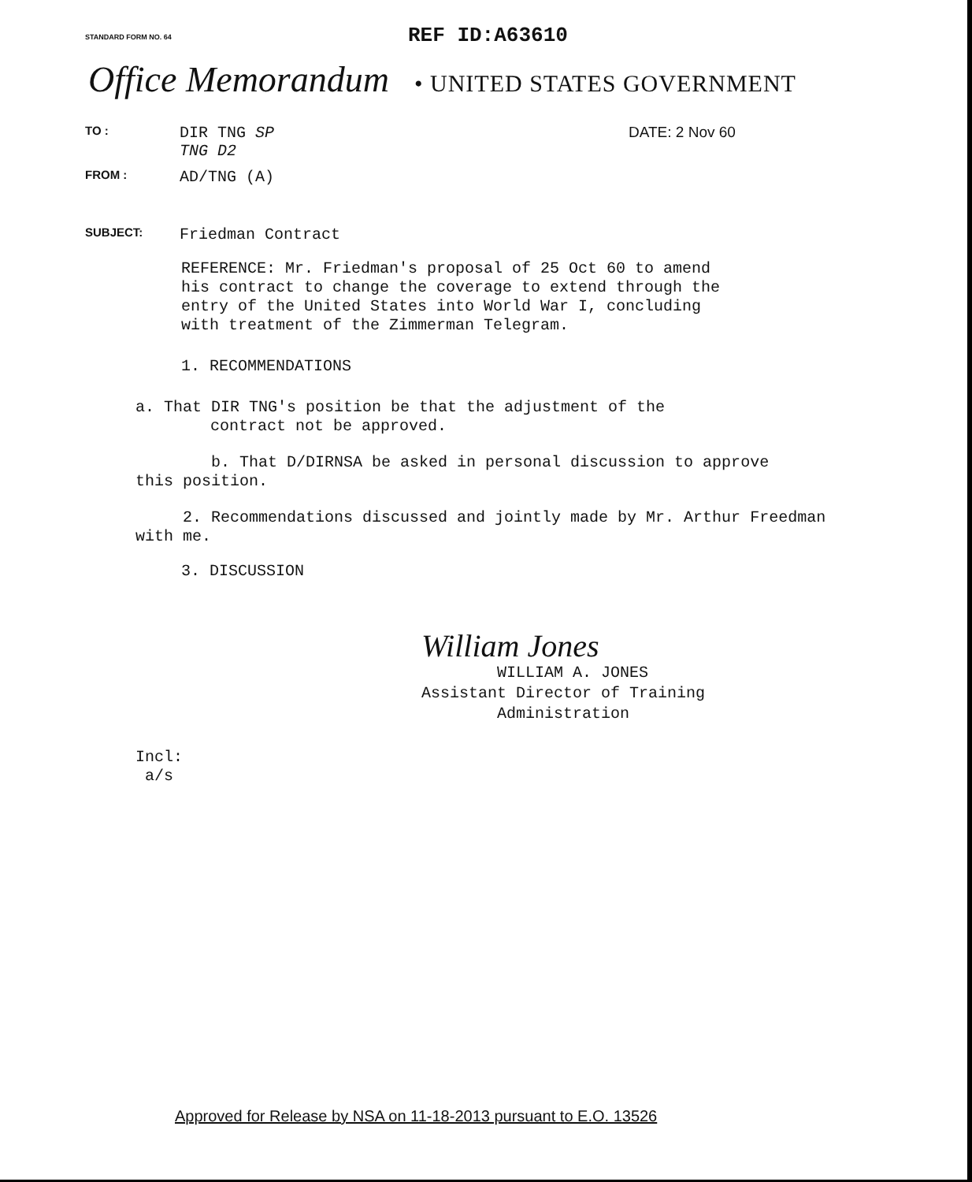STANDARD FORM NO. 64 REF ID:A63610
Office Memorandum • UNITED STATES GOVERNMENT
TO : DIR TNG SP
TNG D2 DATE: 2 Nov 60
FROM : AD/TNG (A)
SUBJECT: Friedman Contract
REFERENCE: Mr. Friedman's proposal of 25 Oct 60 to amend
his contract to change the coverage to extend through the
entry of the United States into World War I, concluding
with treatment of the Zimmerman Telegram.
1. RECOMMENDATIONS
a. That DIR TNG's position be that the adjustment of the
contract not be approved.
b. That D/DIRNSA be asked in personal discussion to approve
this position.
2. Recommendations discussed and jointly made by Mr. Arthur Freedman
with me.
3. DISCUSSION
William Jones
WILLIAM A. JONES
Assistant Director of Training
Administration
Incl:
a/s
Approved for Release by NSA on 11-18-2013 pursuant to E.O. 13526